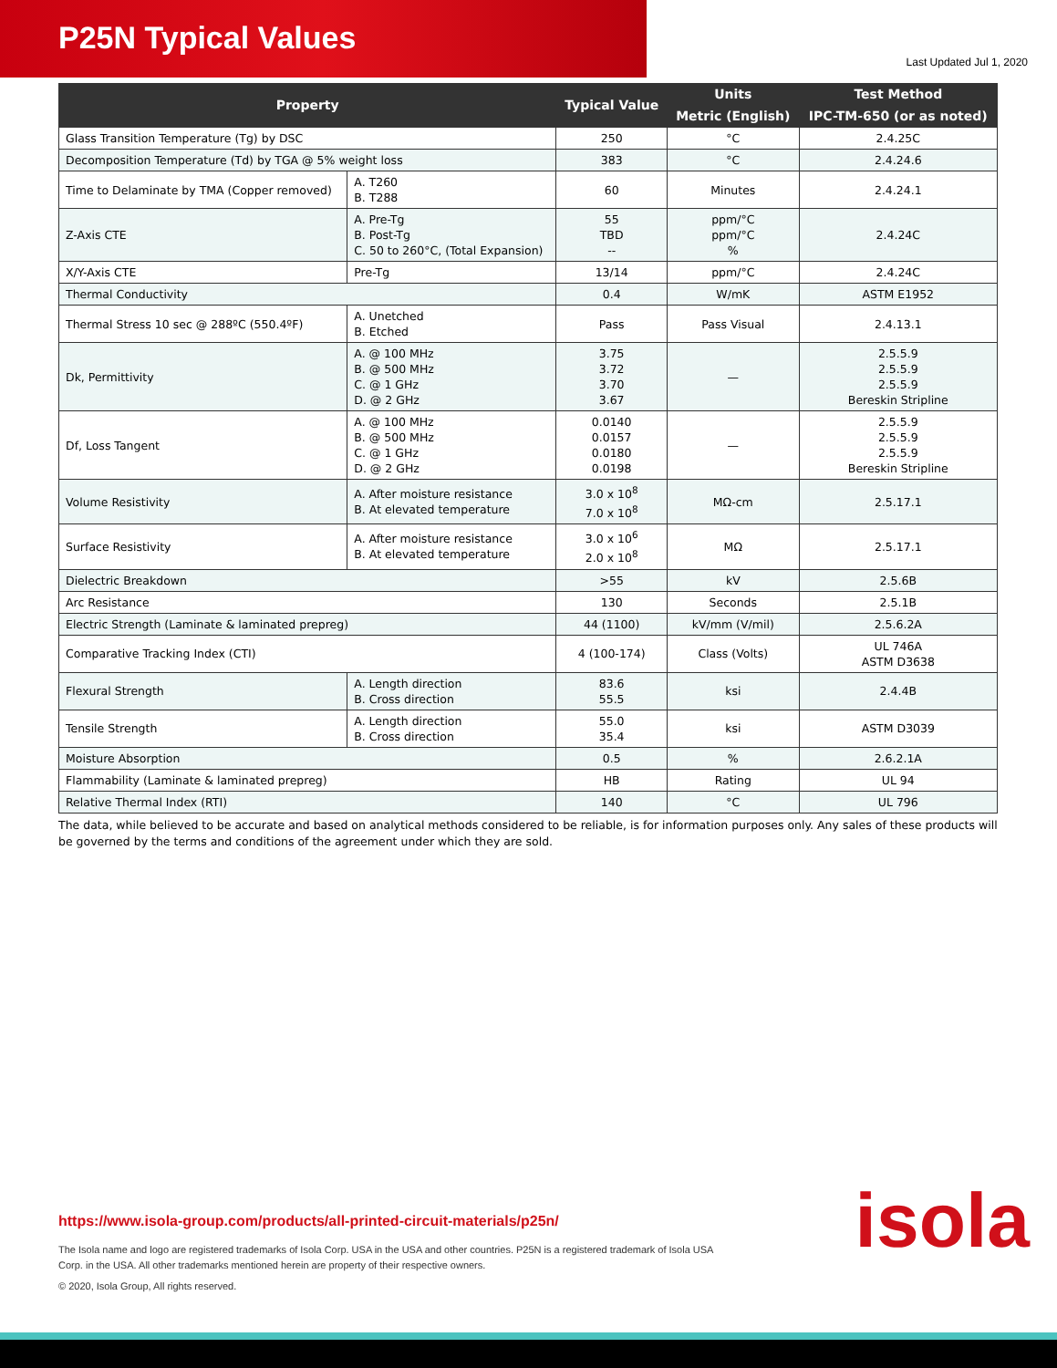P25N Typical Values
Last Updated Jul 1, 2020
| Property | | Typical Value | Units | Test Method |
| --- | --- | --- | --- | --- |
| | | | Metric (English) | IPC-TM-650 (or as noted) |
| Glass Transition Temperature (Tg) by DSC | | 250 | °C | 2.4.25C |
| Decomposition Temperature (Td) by TGA @ 5% weight loss | | 383 | °C | 2.4.24.6 |
| Time to Delaminate by TMA (Copper removed) | A. T260 B. T288 | 60 | Minutes | 2.4.24.1 |
| Z-Axis CTE | A. Pre-Tg B. Post-Tg C. 50 to 260°C, (Total Expansion) | 55 TBD -- | ppm/°C ppm/°C % | 2.4.24C |
| X/Y-Axis CTE | Pre-Tg | 13/14 | ppm/°C | 2.4.24C |
| Thermal Conductivity | | 0.4 | W/mK | ASTM E1952 |
| Thermal Stress 10 sec @ 288ºC (550.4ºF) | A. Unetched B. Etched | Pass | Pass Visual | 2.4.13.1 |
| Dk, Permittivity | A. @ 100 MHz B. @ 500 MHz C. @ 1 GHz D. @ 2 GHz | 3.75 3.72 3.70 3.67 | — | 2.5.5.9 2.5.5.9 2.5.5.9 Bereskin Stripline |
| Df, Loss Tangent | A. @ 100 MHz B. @ 500 MHz C. @ 1 GHz D. @ 2 GHz | 0.0140 0.0157 0.0180 0.0198 | — | 2.5.5.9 2.5.5.9 2.5.5.9 Bereskin Stripline |
| Volume Resistivity | A. After moisture resistance B. At elevated temperature | 3.0 x 10<sup>8</sup> 7.0 x 10<sup>8</sup> | MΩ-cm | 2.5.17.1 |
| Surface Resistivity | A. After moisture resistance B. At elevated temperature | 3.0 x 10<sup>6</sup> 2.0 x 10<sup>8</sup> | MΩ | 2.5.17.1 |
| Dielectric Breakdown | | >55 | kV | 2.5.6B |
| Arc Resistance | | 130 | Seconds | 2.5.1B |
| Electric Strength (Laminate & laminated prepreg) | | 44 (1100) | kV/mm (V/mil) | 2.5.6.2A |
| Comparative Tracking Index (CTI) | | 4 (100-174) | Class (Volts) | UL 746A ASTM D3638 |
| Flexural Strength | A. Length direction B. Cross direction | 83.6 55.5 | ksi | 2.4.4B |
| Tensile Strength | A. Length direction B. Cross direction | 55.0 35.4 | ksi | ASTM D3039 |
| Moisture Absorption | | 0.5 | % | 2.6.2.1A |
| Flammability (Laminate & laminated prepreg) | | HB | Rating | UL 94 |
| Relative Thermal Index (RTI) | | 140 | °C | UL 796 |
The data, while believed to be accurate and based on analytical methods considered to be reliable, is for information purposes only. Any sales of these products will be governed by the terms and conditions of the agreement under which they are sold.
https://www.isola-group.com/products/all-printed-circuit-materials/p25n/
The Isola name and logo are registered trademarks of Isola Corp. USA in the USA and other countries. P25N is a registered trademark of Isola USA Corp. in the USA. All other trademarks mentioned herein are property of their respective owners.
© 2020, Isola Group, All rights reserved.
isola